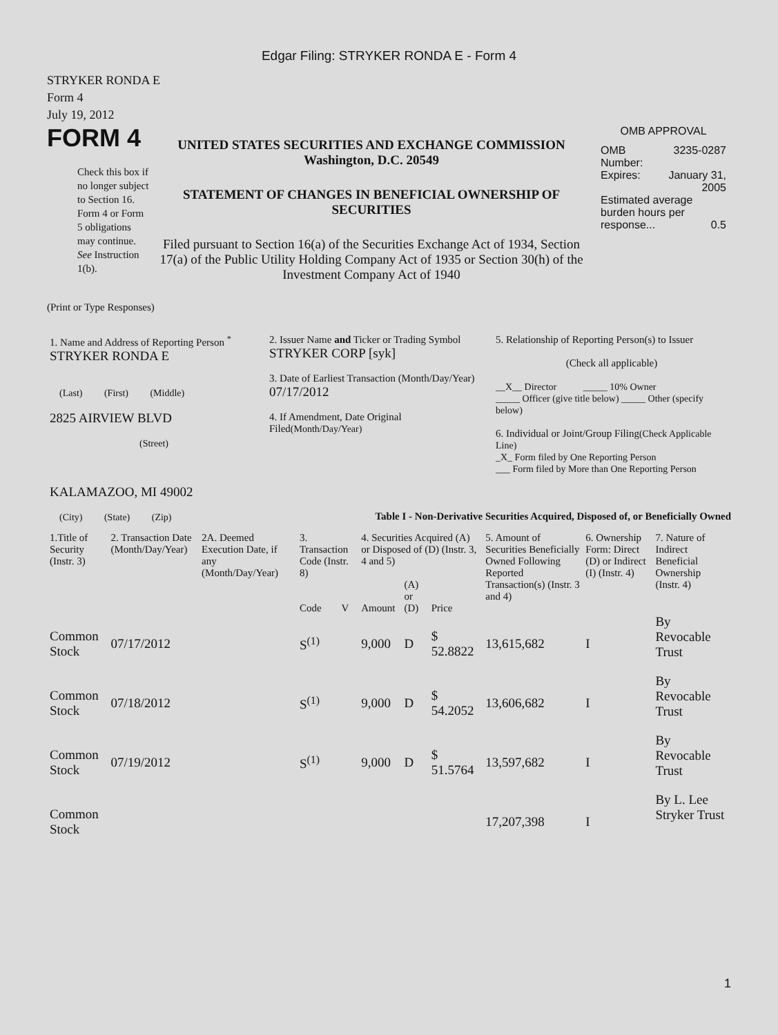Edgar Filing: STRYKER RONDA E - Form 4
STRYKER RONDA E
Form 4
July 19, 2012
FORM 4
Check this box if no longer subject to Section 16. Form 4 or Form 5 obligations may continue. See Instruction 1(b).
UNITED STATES SECURITIES AND EXCHANGE COMMISSION
Washington, D.C. 20549
STATEMENT OF CHANGES IN BENEFICIAL OWNERSHIP OF SECURITIES
Filed pursuant to Section 16(a) of the Securities Exchange Act of 1934, Section 17(a) of the Public Utility Holding Company Act of 1935 or Section 30(h) of the Investment Company Act of 1940
OMB APPROVAL
| OMB Number: | 3235-0287 |
| Expires: | January 31, 2005 |
| Estimated average burden hours per response... 0.5 | |
(Print or Type Responses)
| 1. Name and Address of Reporting Person <sup>*</sup> STRYKER RONDA E (Last) (First) (Middle) 2825 AIRVIEW BLVD (Street) KALAMAZOO, MI 49002 (City) (State) (Zip) | 2. Issuer Name and Ticker or Trading Symbol STRYKER CORP [syk] 3. Date of Earliest Transaction (Month/Day/Year) 07/17/2012 4. If Amendment, Date Original Filed (Month/Day/Year) | 5. Relationship of Reporting Person(s) to Issuer (Check all applicable) __X__ Director _____ 10% Owner _____ Officer (give title below) _____ Other (specify below) 6. Individual or Joint/Group Filing (Check Applicable Line) _X_ Form filed by One Reporting Person ___ Form filed by More than One Reporting Person |
Table I - Non-Derivative Securities Acquired, Disposed of, or Beneficially Owned
| 1.Title of Security (Instr. 3) | 2. Transaction Date (Month/Day/Year) | 2A. Deemed Execution Date, if any (Month/Day/Year) | 3. Transaction Code (Instr. 8) | | 4. Securities Acquired (A) or Disposed of (D) (Instr. 3, 4 and 5) | | | 5. Amount of Securities Beneficially Owned Following Reported Transaction(s) (Instr. 3 and 4) | 6. Ownership Form: Direct (D) or Indirect (I) (Instr. 4) | 7. Nature of Indirect Beneficial Ownership (Instr. 4) |
| --- | --- | --- | --- | --- | --- | --- | --- | --- | --- | --- |
| | | | Code | V | Amount | (A) or (D) | Price | | | |
| Common Stock | 07/17/2012 | | S<sup>(1)</sup> | | 9,000 | D | $ 52.8822 | 13,615,682 | I | By Revocable Trust |
| Common Stock | 07/18/2012 | | S<sup>(1)</sup> | | 9,000 | D | $ 54.2052 | 13,606,682 | I | By Revocable Trust |
| Common Stock | 07/19/2012 | | S<sup>(1)</sup> | | 9,000 | D | $ 51.5764 | 13,597,682 | I | By Revocable Trust |
| Common Stock | | | | | | | | 17,207,398 | I | By L. Lee Stryker Trust |
1